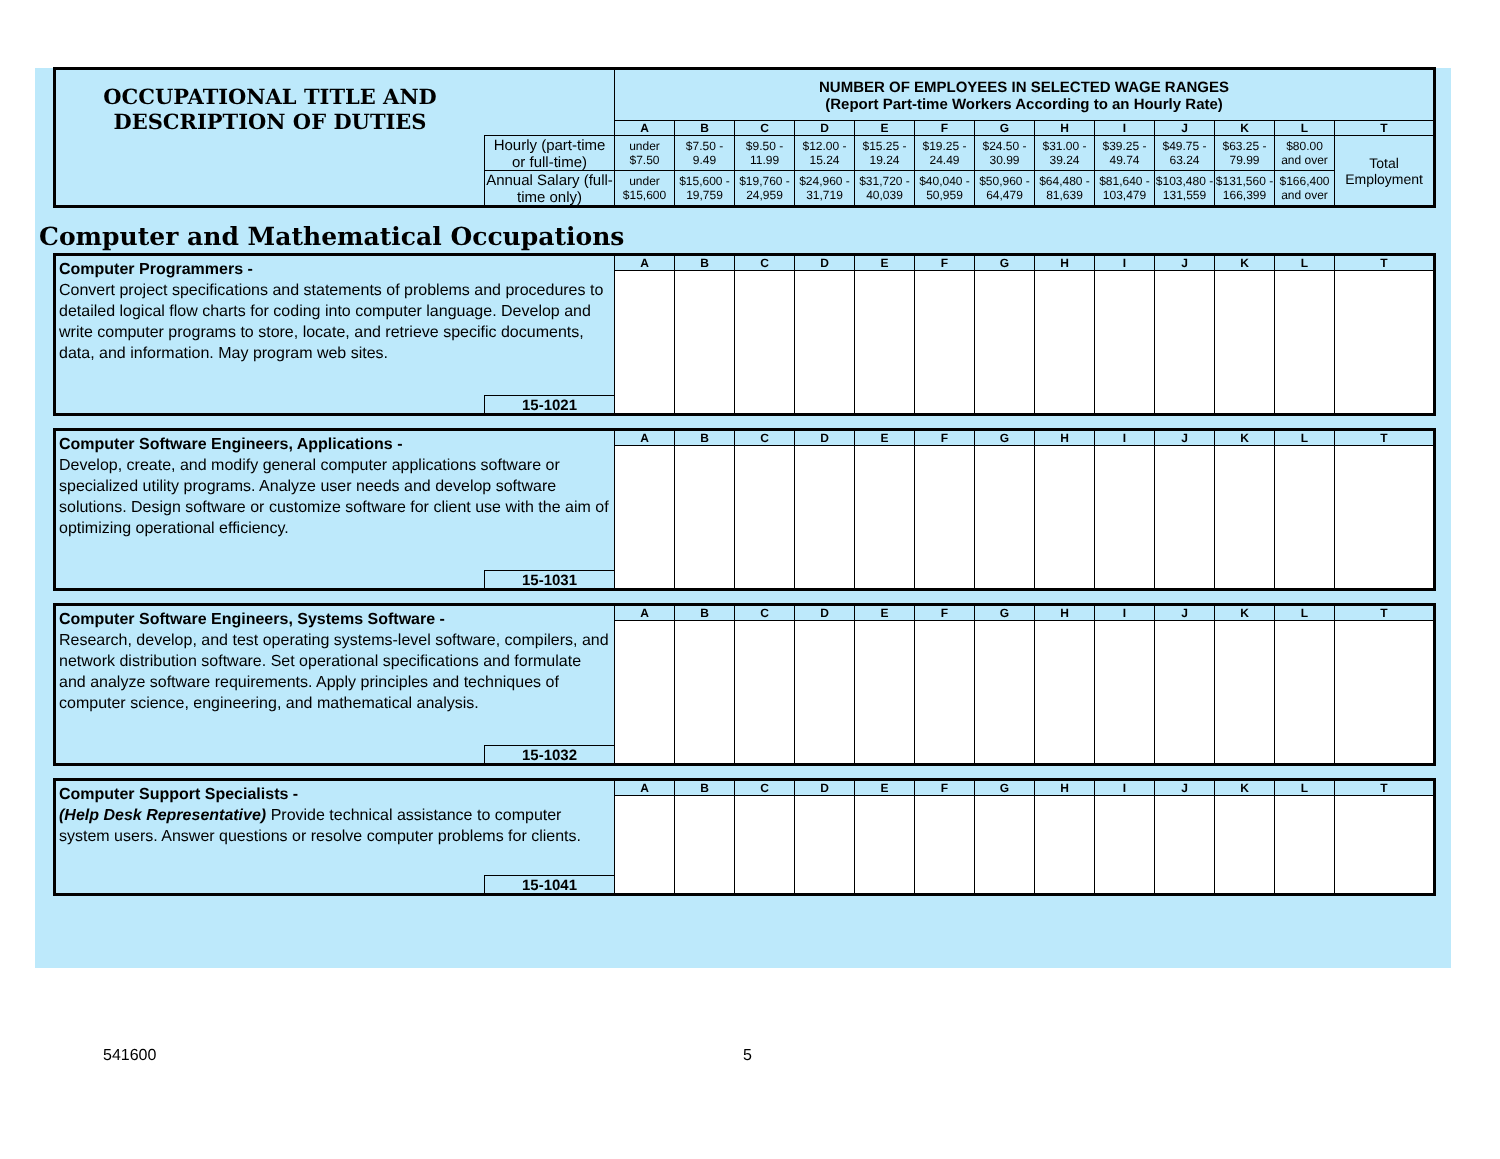| OCCUPATIONAL TITLE AND DESCRIPTION OF DUTIES | | NUMBER OF EMPLOYEES IN SELECTED WAGE RANGES (Report Part-time Workers According to an Hourly Rate) | | | | | | | | | | | | |
| | | A | B | C | D | E | F | G | H | I | J | K | L | T |
| | Hourly (part-time or full-time) | under $7.50 | $7.50 - 9.49 | $9.50 - 11.99 | $12.00 - 15.24 | $15.25 - 19.24 | $19.25 - 24.49 | $24.50 - 30.99 | $31.00 - 39.24 | $39.25 - 49.74 | $49.75 - 63.24 | $63.25 - 79.99 | $80.00 and over | Total Employment |
| | Annual Salary (full-time only) | under $15,600 | $15,600 - 19,759 | $19,760 - 24,959 | $24,960 - 31,719 | $31,720 - 40,039 | $40,040 - 50,959 | $50,960 - 64,479 | $64,480 - 81,639 | $81,640 - 103,479 | $103,480 - 131,559 | $131,560 - 166,399 | $166,400 and over | |
Computer and Mathematical Occupations
| Computer Programmers - Convert project specifications and statements of problems and procedures to detailed logical flow charts for coding into computer language. Develop and write computer programs to store, locate, and retrieve specific documents, data, and information. May program web sites. | | A | B | C | D | E | F | G | H | I | J | K | L | T |
| | 15-1021 | | | | | | | | | | | | | |
| Computer Software Engineers, Applications - Develop, create, and modify general computer applications software or specialized utility programs. Analyze user needs and develop software solutions. Design software or customize software for client use with the aim of optimizing operational efficiency. | | A | B | C | D | E | F | G | H | I | J | K | L | T |
| | 15-1031 | | | | | | | | | | | | | |
| Computer Software Engineers, Systems Software - Research, develop, and test operating systems-level software, compilers, and network distribution software. Set operational specifications and formulate and analyze software requirements. Apply principles and techniques of computer science, engineering, and mathematical analysis. | | A | B | C | D | E | F | G | H | I | J | K | L | T |
| | 15-1032 | | | | | | | | | | | | | |
| Computer Support Specialists - (Help Desk Representative) Provide technical assistance to computer system users. Answer questions or resolve computer problems for clients. | | A | B | C | D | E | F | G | H | I | J | K | L | T |
| | 15-1041 | | | | | | | | | | | | | |
541600 5